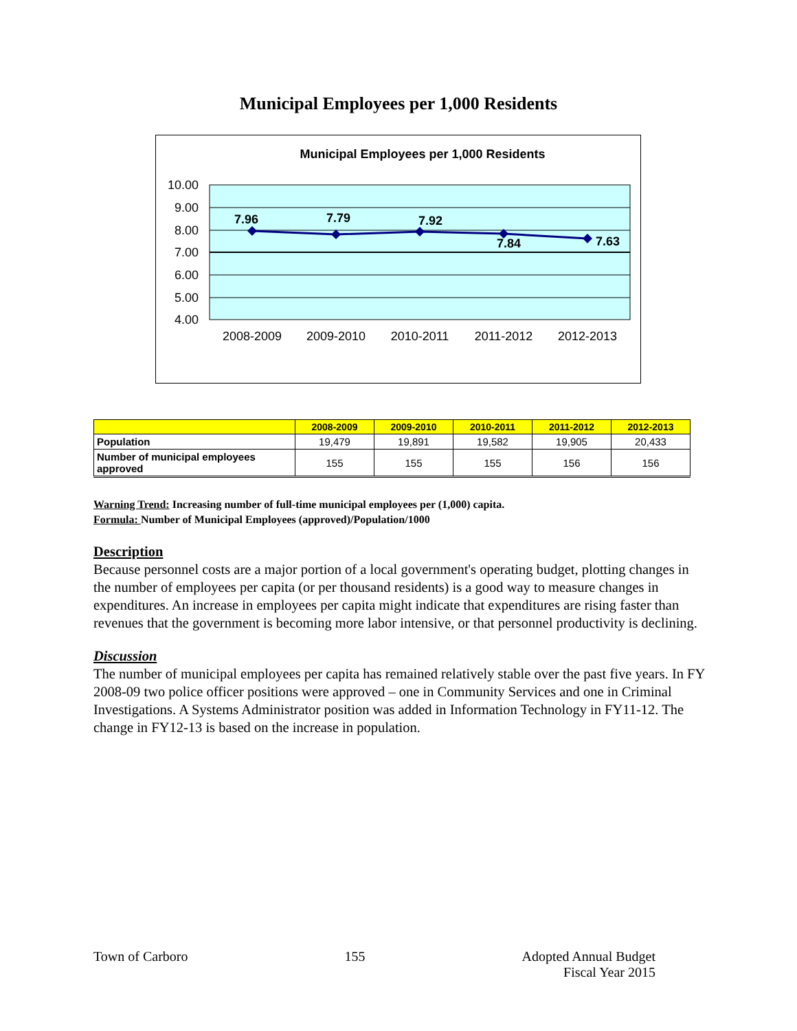Municipal Employees per 1,000 Residents
Municipal Employees per 1,000 Residents
10.00
9.00
8.00
7.00
6.00
5.00
4.00
7.96
7.79
7.92
7.84
7.63
2008-2009
2009-2010
2010-2011
2011-2012
2012-2013
| | 2008-2009 | 2009-2010 | 2010-2011 | 2011-2012 | 2012-2013 |
| --- | --- | --- | --- | --- | --- |
| Population | 19,479 | 19,891 | 19,582 | 19,905 | 20,433 |
| Number of municipal employees approved | 155 | 155 | 155 | 156 | 156 |
Warning Trend: Increasing number of full-time municipal employees per (1,000) capita.
Formula: Number of Municipal Employees (approved)/Population/1000
Description
Because personnel costs are a major portion of a local government's operating budget, plotting changes in the number of employees per capita (or per thousand residents) is a good way to measure changes in expenditures. An increase in employees per capita might indicate that expenditures are rising faster than revenues that the government is becoming more labor intensive, or that personnel productivity is declining.
Discussion
The number of municipal employees per capita has remained relatively stable over the past five years. In FY 2008-09 two police officer positions were approved – one in Community Services and one in Criminal Investigations. A Systems Administrator position was added in Information Technology in FY11-12. The change in FY12-13 is based on the increase in population.
Town of Carborо 155 Adopted Annual Budget
Fiscal Year 2015